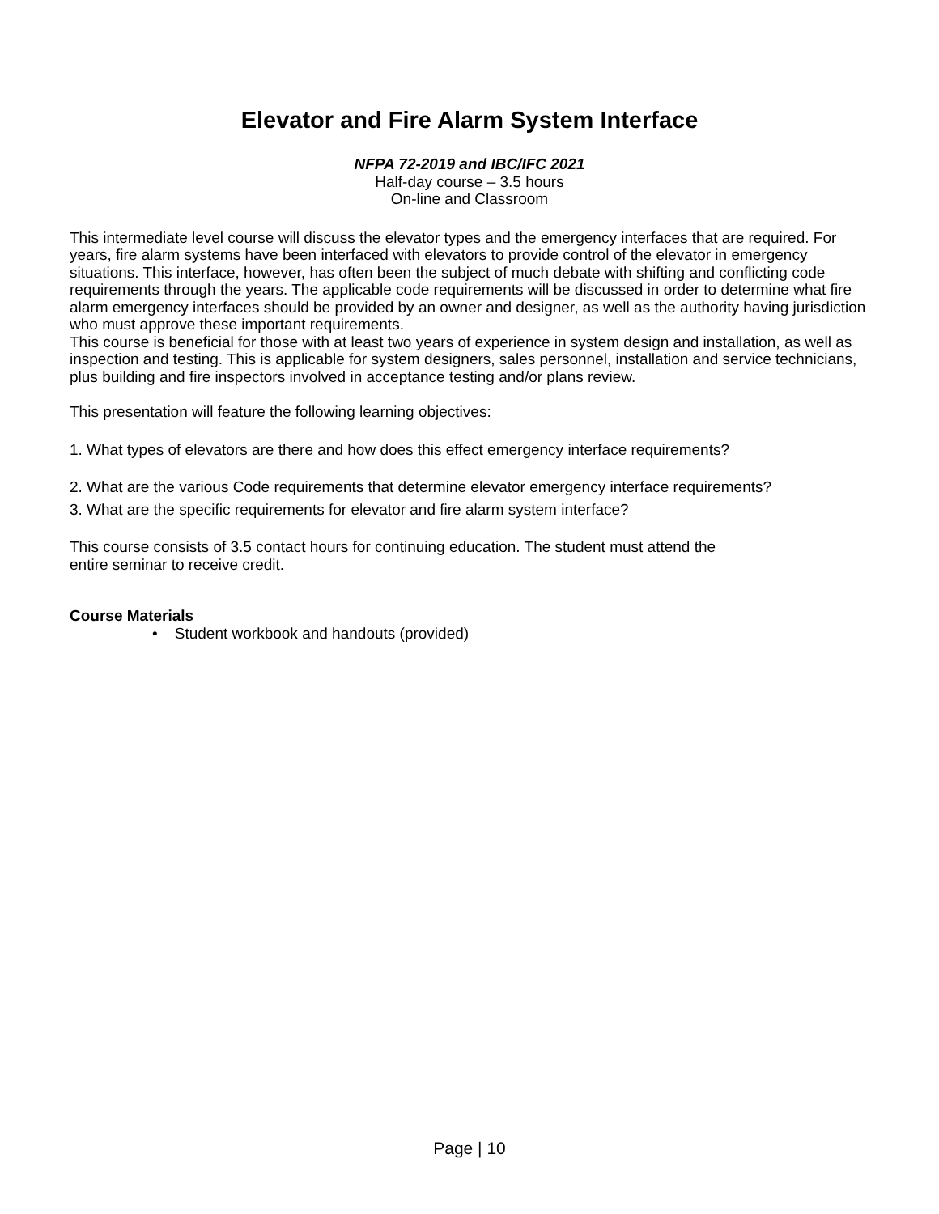Elevator and Fire Alarm System Interface
NFPA 72-2019 and IBC/IFC 2021
Half-day course – 3.5 hours
On-line and Classroom
This intermediate level course will discuss the elevator types and the emergency interfaces that are required. For years, fire alarm systems have been interfaced with elevators to provide control of the elevator in emergency situations. This interface, however, has often been the subject of much debate with shifting and conflicting code requirements through the years. The applicable code requirements will be discussed in order to determine what fire alarm emergency interfaces should be provided by an owner and designer, as well as the authority having jurisdiction who must approve these important requirements.
This course is beneficial for those with at least two years of experience in system design and installation, as well as inspection and testing. This is applicable for system designers, sales personnel, installation and service technicians, plus building and fire inspectors involved in acceptance testing and/or plans review.
This presentation will feature the following learning objectives:
1. What types of elevators are there and how does this effect emergency interface requirements?
2. What are the various Code requirements that determine elevator emergency interface requirements?
3. What are the specific requirements for elevator and fire alarm system interface?
This course consists of 3.5 contact hours for continuing education. The student must attend the
entire seminar to receive credit.
Course Materials
• Student workbook and handouts (provided)
Page | 10